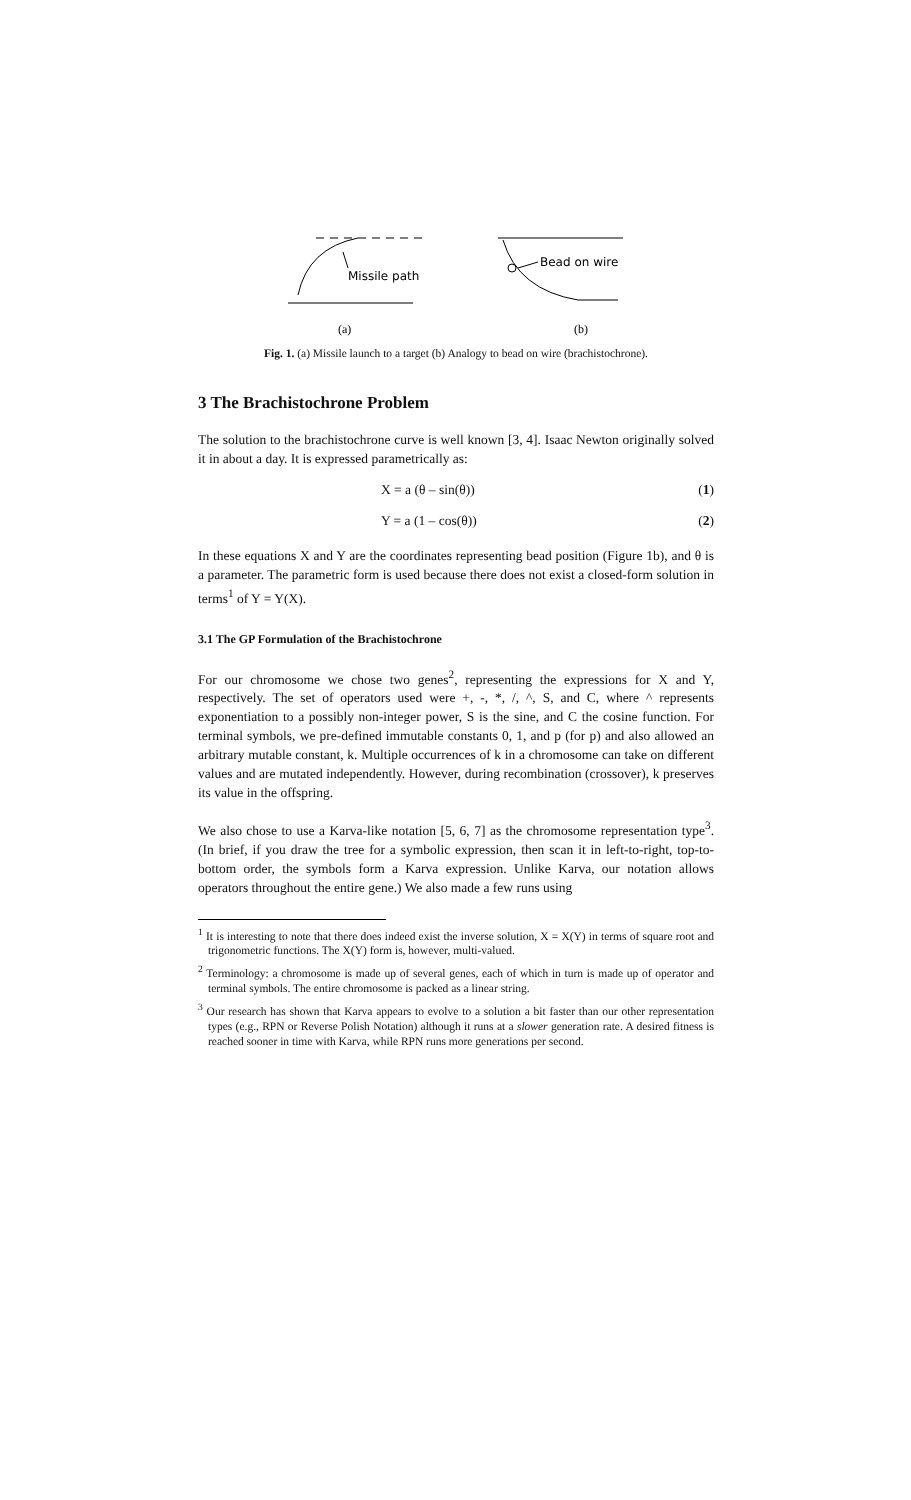Missile path
(a)
Bead on wire
(b)
Fig. 1. (a) Missile launch to a target (b) Analogy to bead on wire (brachistochrone).
3 The Brachistochrone Problem
The solution to the brachistochrone curve is well known [3, 4]. Isaac Newton originally solved it in about a day. It is expressed parametrically as:
X = a (θ – sin(θ)) (1)
Y = a (1 – cos(θ)) (2)
In these equations X and Y are the coordinates representing bead position (Figure 1b), and θ is a parameter. The parametric form is used because there does not exist a closed-form solution in terms<sup>1</sup> of Y = Y(X).
3.1 The GP Formulation of the Brachistochrone
For our chromosome we chose two genes<sup>2</sup>, representing the expressions for X and Y, respectively. The set of operators used were +, -, *, /, ^, S, and C, where ^ represents exponentiation to a possibly non-integer power, S is the sine, and C the cosine function. For terminal symbols, we pre-defined immutable constants 0, 1, and p (for p) and also allowed an arbitrary mutable constant, k. Multiple occurrences of k in a chromosome can take on different values and are mutated independently. However, during recombination (crossover), k preserves its value in the offspring.
We also chose to use a Karva-like notation [5, 6, 7] as the chromosome representation type<sup>3</sup>. (In brief, if you draw the tree for a symbolic expression, then scan it in left-to-right, top-to-bottom order, the symbols form a Karva expression. Unlike Karva, our notation allows operators throughout the entire gene.) We also made a few runs using
<sup>1</sup> It is interesting to note that there does indeed exist the inverse solution, X = X(Y) in terms of square root and trigonometric functions. The X(Y) form is, however, multi-valued.
<sup>2</sup> Terminology: a chromosome is made up of several genes, each of which in turn is made up of operator and terminal symbols. The entire chromosome is packed as a linear string.
<sup>3</sup> Our research has shown that Karva appears to evolve to a solution a bit faster than our other representation types (e.g., RPN or Reverse Polish Notation) although it runs at a slower generation rate. A desired fitness is reached sooner in time with Karva, while RPN runs more generations per second.